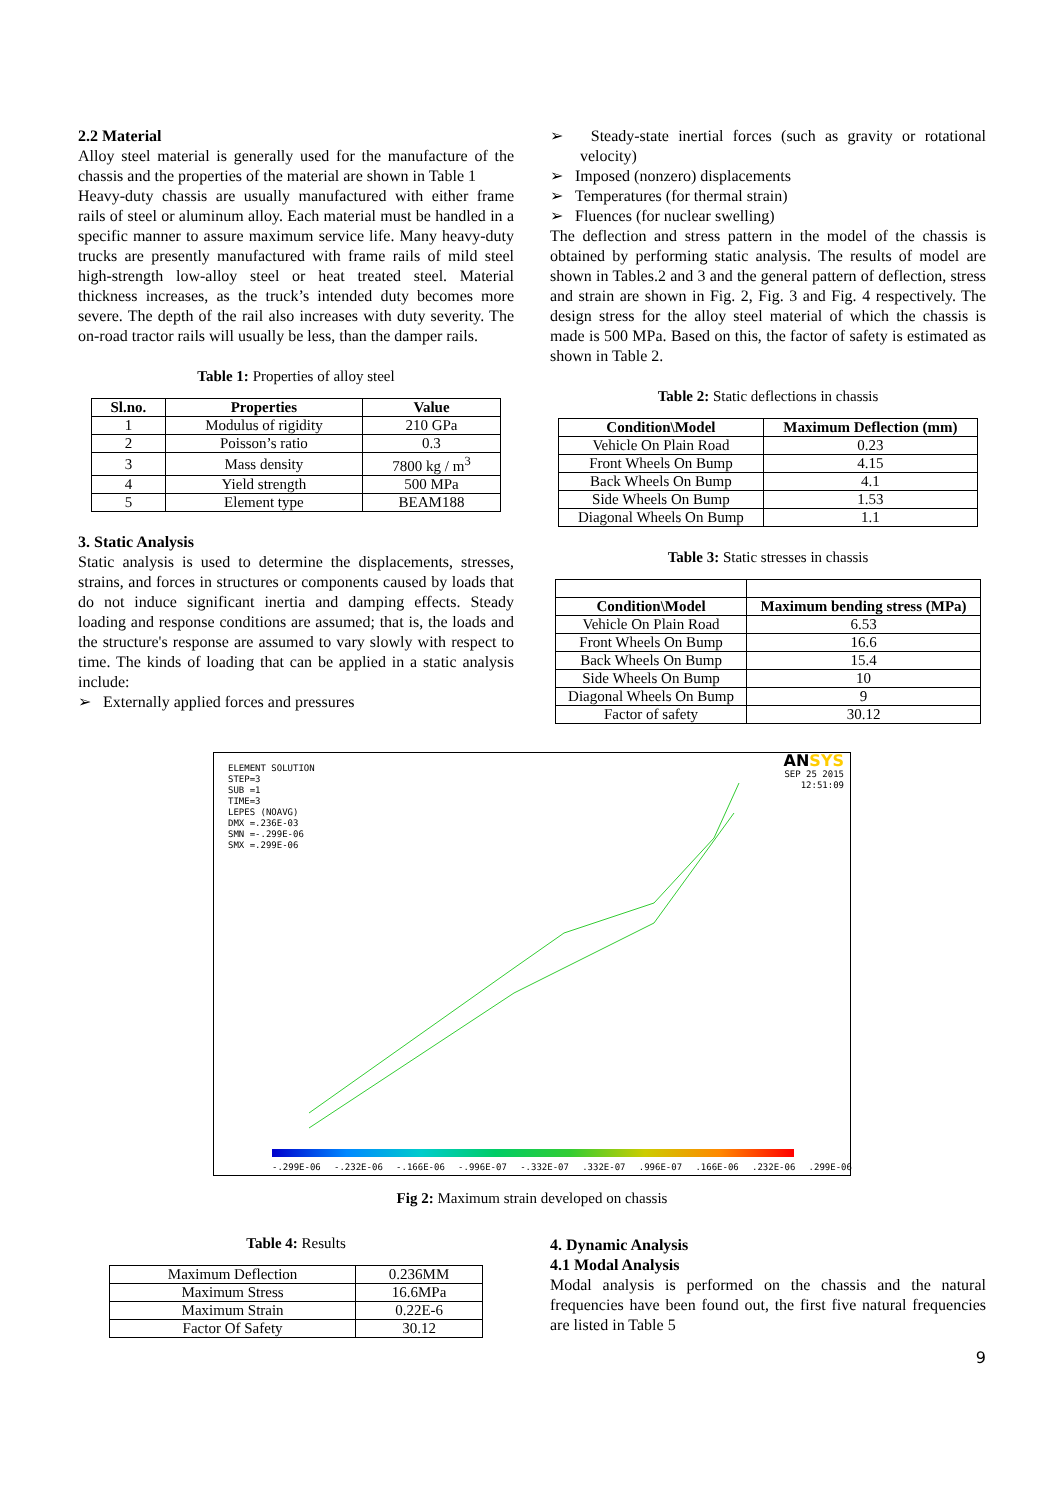2.2 Material
Alloy steel material is generally used for the manufacture of the chassis and the properties of the material are shown in Table 1
Heavy-duty chassis are usually manufactured with either frame rails of steel or aluminum alloy. Each material must be handled in a specific manner to assure maximum service life. Many heavy-duty trucks are presently manufactured with frame rails of mild steel high-strength low-alloy steel or heat treated steel. Material thickness increases, as the truck’s intended duty becomes more severe. The depth of the rail also increases with duty severity. The on-road tractor rails will usually be less, than the damper rails.
Table 1: Properties of alloy steel
| Sl.no. | Properties | Value |
| --- | --- | --- |
| 1 | Modulus of rigidity | 210 GPa |
| 2 | Poisson’s ratio | 0.3 |
| 3 | Mass density | 7800 kg / m<sup>3</sup> |
| 4 | Yield strength | 500 MPa |
| 5 | Element type | BEAM188 |
3. Static Analysis
Static analysis is used to determine the displacements, stresses, strains, and forces in structures or components caused by loads that do not induce significant inertia and damping effects. Steady loading and response conditions are assumed; that is, the loads and the structure's response are assumed to vary slowly with respect to time. The kinds of loading that can be applied in a static analysis include:
➢ Externally applied forces and pressures
➢ Steady-state inertial forces (such as gravity or rotational velocity)
➢ Imposed (nonzero) displacements
➢ Temperatures (for thermal strain)
➢ Fluences (for nuclear swelling)
The deflection and stress pattern in the model of the chassis is obtained by performing static analysis. The results of model are shown in Tables.2 and 3 and the general pattern of deflection, stress and strain are shown in Fig. 2, Fig. 3 and Fig. 4 respectively. The design stress for the alloy steel material of which the chassis is made is 500 MPa. Based on this, the factor of safety is estimated as shown in Table 2.
Table 2: Static deflections in chassis
| Condition\Model | Maximum Deflection (mm) |
| --- | --- |
| Vehicle On Plain Road | 0.23 |
| Front Wheels On Bump | 4.15 |
| Back Wheels On Bump | 4.1 |
| Side Wheels On Bump | 1.53 |
| Diagonal Wheels On Bump | 1.1 |
Table 3: Static stresses in chassis
| Condition\Model | Maximum bending stress (MPa) |
| --- | --- |
| Vehicle On Plain Road | 6.53 |
| Front Wheels On Bump | 16.6 |
| Back Wheels On Bump | 15.4 |
| Side Wheels On Bump | 10 |
| Diagonal Wheels On Bump | 9 |
| Factor of safety | 30.12 |
ELEMENT SOLUTION
STEP=3
SUB =1
TIME=3
LEPES (NOAVG)
DMX =.236E-03
SMN =-.299E-06
SMX =.299E-06
ANSYS
SEP 25 2015
12:51:09
-.299E-06 -.232E-06 -.166E-06 -.996E-07 -.332E-07 .332E-07 .996E-07 .166E-06 .232E-06 .299E-06
Fig 2: Maximum strain developed on chassis
Table 4: Results
| Maximum Deflection | 0.236MM |
| Maximum Stress | 16.6MPa |
| Maximum Strain | 0.22E-6 |
| Factor Of Safety | 30.12 |
4. Dynamic Analysis
4.1 Modal Analysis
Modal analysis is performed on the chassis and the natural frequencies have been found out, the first five natural frequencies are listed in Table 5
9